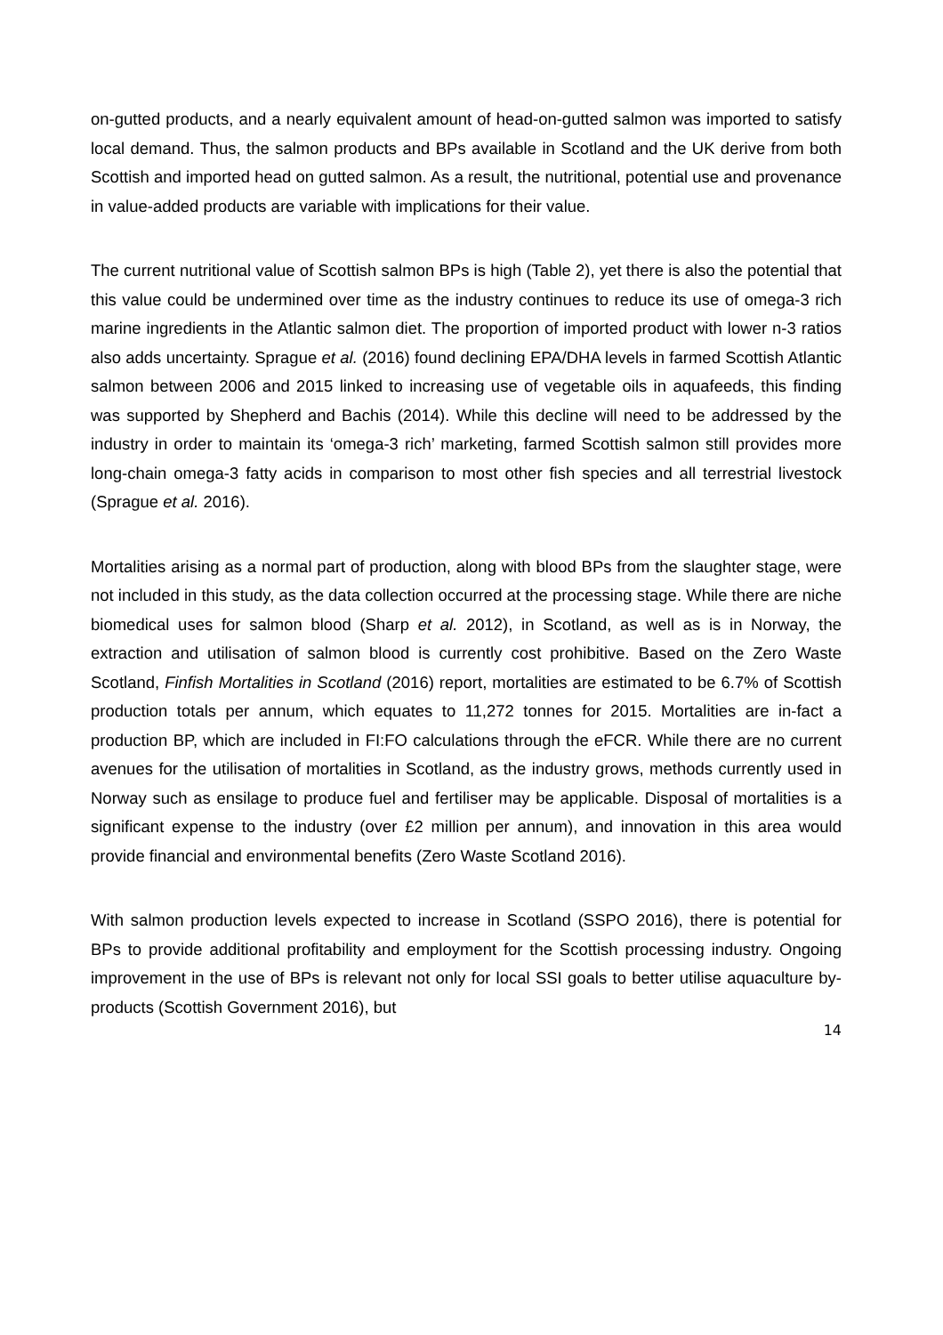on-gutted products, and a nearly equivalent amount of head-on-gutted salmon was imported to satisfy local demand. Thus, the salmon products and BPs available in Scotland and the UK derive from both Scottish and imported head on gutted salmon. As a result, the nutritional, potential use and provenance in value-added products are variable with implications for their value.
The current nutritional value of Scottish salmon BPs is high (Table 2), yet there is also the potential that this value could be undermined over time as the industry continues to reduce its use of omega-3 rich marine ingredients in the Atlantic salmon diet. The proportion of imported product with lower n-3 ratios also adds uncertainty. Sprague et al. (2016) found declining EPA/DHA levels in farmed Scottish Atlantic salmon between 2006 and 2015 linked to increasing use of vegetable oils in aquafeeds, this finding was supported by Shepherd and Bachis (2014). While this decline will need to be addressed by the industry in order to maintain its ‘omega-3 rich’ marketing, farmed Scottish salmon still provides more long-chain omega-3 fatty acids in comparison to most other fish species and all terrestrial livestock (Sprague et al. 2016).
Mortalities arising as a normal part of production, along with blood BPs from the slaughter stage, were not included in this study, as the data collection occurred at the processing stage. While there are niche biomedical uses for salmon blood (Sharp et al. 2012), in Scotland, as well as is in Norway, the extraction and utilisation of salmon blood is currently cost prohibitive. Based on the Zero Waste Scotland, Finfish Mortalities in Scotland (2016) report, mortalities are estimated to be 6.7% of Scottish production totals per annum, which equates to 11,272 tonnes for 2015. Mortalities are in-fact a production BP, which are included in FI:FO calculations through the eFCR. While there are no current avenues for the utilisation of mortalities in Scotland, as the industry grows, methods currently used in Norway such as ensilage to produce fuel and fertiliser may be applicable. Disposal of mortalities is a significant expense to the industry (over £2 million per annum), and innovation in this area would provide financial and environmental benefits (Zero Waste Scotland 2016).
With salmon production levels expected to increase in Scotland (SSPO 2016), there is potential for BPs to provide additional profitability and employment for the Scottish processing industry. Ongoing improvement in the use of BPs is relevant not only for local SSI goals to better utilise aquaculture by-products (Scottish Government 2016), but
14